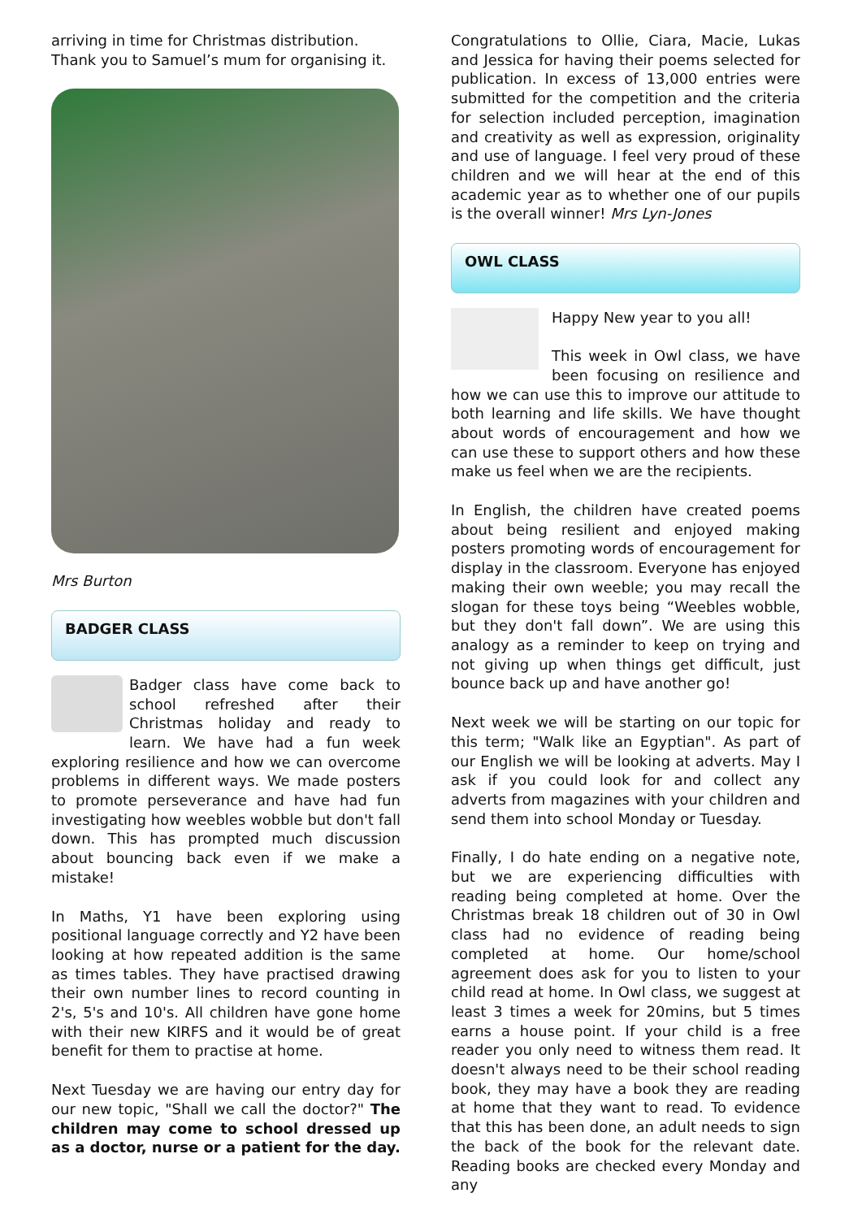arriving in time for Christmas distribution. Thank you to Samuel’s mum for organising it.
Mrs Burton
BADGER CLASS
Badger class have come back to school refreshed after their Christmas holiday and ready to learn. We have had a fun week exploring resilience and how we can overcome problems in different ways. We made posters to promote perseverance and have had fun investigating how weebles wobble but don't fall down. This has prompted much discussion about bouncing back even if we make a mistake!
In Maths, Y1 have been exploring using positional language correctly and Y2 have been looking at how repeated addition is the same as times tables. They have practised drawing their own number lines to record counting in 2's, 5's and 10's. All children have gone home with their new KIRFS and it would be of great benefit for them to practise at home.
Next Tuesday we are having our entry day for our new topic, "Shall we call the doctor?" The children may come to school dressed up as a doctor, nurse or a patient for the day.
Congratulations to Ollie, Ciara, Macie, Lukas and Jessica for having their poems selected for publication. In excess of 13,000 entries were submitted for the competition and the criteria for selection included perception, imagination and creativity as well as expression, originality and use of language. I feel very proud of these children and we will hear at the end of this academic year as to whether one of our pupils is the overall winner! Mrs Lyn-Jones
OWL CLASS
Happy New year to you all!
This week in Owl class, we have been focusing on resilience and how we can use this to improve our attitude to both learning and life skills. We have thought about words of encouragement and how we can use these to support others and how these make us feel when we are the recipients.
In English, the children have created poems about being resilient and enjoyed making posters promoting words of encouragement for display in the classroom. Everyone has enjoyed making their own weeble; you may recall the slogan for these toys being “Weebles wobble, but they don't fall down”. We are using this analogy as a reminder to keep on trying and not giving up when things get difficult, just bounce back up and have another go!
Next week we will be starting on our topic for this term; "Walk like an Egyptian". As part of our English we will be looking at adverts. May I ask if you could look for and collect any adverts from magazines with your children and send them into school Monday or Tuesday.
Finally, I do hate ending on a negative note, but we are experiencing difficulties with reading being completed at home. Over the Christmas break 18 children out of 30 in Owl class had no evidence of reading being completed at home. Our home/school agreement does ask for you to listen to your child read at home. In Owl class, we suggest at least 3 times a week for 20mins, but 5 times earns a house point. If your child is a free reader you only need to witness them read. It doesn't always need to be their school reading book, they may have a book they are reading at home that they want to read. To evidence that this has been done, an adult needs to sign the back of the book for the relevant date. Reading books are checked every Monday and any